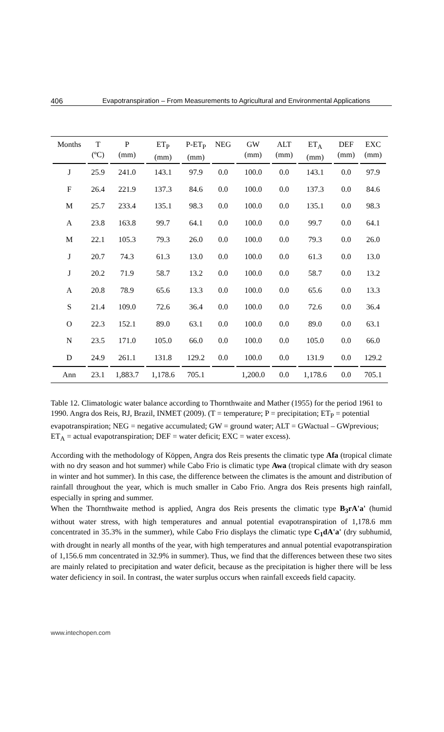406 Evapotranspiration – From Measurements to Agricultural and Environmental Applications
| Months | T (ºC) | P (mm) | ET<sub>P</sub> (mm) | P-ET<sub>P</sub> (mm) | NEG | GW (mm) | ALT (mm) | ET<sub>A</sub> (mm) | DEF (mm) | EXC (mm) |
| --- | --- | --- | --- | --- | --- | --- | --- | --- | --- | --- |
| J | 25.9 | 241.0 | 143.1 | 97.9 | 0.0 | 100.0 | 0.0 | 143.1 | 0.0 | 97.9 |
| F | 26.4 | 221.9 | 137.3 | 84.6 | 0.0 | 100.0 | 0.0 | 137.3 | 0.0 | 84.6 |
| M | 25.7 | 233.4 | 135.1 | 98.3 | 0.0 | 100.0 | 0.0 | 135.1 | 0.0 | 98.3 |
| A | 23.8 | 163.8 | 99.7 | 64.1 | 0.0 | 100.0 | 0.0 | 99.7 | 0.0 | 64.1 |
| M | 22.1 | 105.3 | 79.3 | 26.0 | 0.0 | 100.0 | 0.0 | 79.3 | 0.0 | 26.0 |
| J | 20.7 | 74.3 | 61.3 | 13.0 | 0.0 | 100.0 | 0.0 | 61.3 | 0.0 | 13.0 |
| J | 20.2 | 71.9 | 58.7 | 13.2 | 0.0 | 100.0 | 0.0 | 58.7 | 0.0 | 13.2 |
| A | 20.8 | 78.9 | 65.6 | 13.3 | 0.0 | 100.0 | 0.0 | 65.6 | 0.0 | 13.3 |
| S | 21.4 | 109.0 | 72.6 | 36.4 | 0.0 | 100.0 | 0.0 | 72.6 | 0.0 | 36.4 |
| O | 22.3 | 152.1 | 89.0 | 63.1 | 0.0 | 100.0 | 0.0 | 89.0 | 0.0 | 63.1 |
| N | 23.5 | 171.0 | 105.0 | 66.0 | 0.0 | 100.0 | 0.0 | 105.0 | 0.0 | 66.0 |
| D | 24.9 | 261.1 | 131.8 | 129.2 | 0.0 | 100.0 | 0.0 | 131.9 | 0.0 | 129.2 |
| Ann | 23.1 | 1,883.7 | 1,178.6 | 705.1 | | 1,200.0 | 0.0 | 1,178.6 | 0.0 | 705.1 |
Table 12. Climatologic water balance according to Thornthwaite and Mather (1955) for the period 1961 to 1990. Angra dos Reis, RJ, Brazil, INMET (2009). (T = temperature; P = precipitation; ET<sub>P</sub> = potential evapotranspiration; NEG = negative accumulated; GW = ground water; ALT = GWactual – GWprevious; ET<sub>A</sub> = actual evapotranspiration; DEF = water deficit; EXC = water excess).
According with the methodology of Köppen, Angra dos Reis presents the climatic type Afa (tropical climate with no dry season and hot summer) while Cabo Frio is climatic type Awa (tropical climate with dry season in winter and hot summer). In this case, the difference between the climates is the amount and distribution of rainfall throughout the year, which is much smaller in Cabo Frio. Angra dos Reis presents high rainfall, especially in spring and summer.
When the Thornthwaite method is applied, Angra dos Reis presents the climatic type B<sub>3</sub>rA'a' (humid without water stress, with high temperatures and annual potential evapotranspiration of 1,178.6 mm concentrated in 35.3% in the summer), while Cabo Frio displays the climatic type C<sub>1</sub>dA'a' (dry subhumid, with drought in nearly all months of the year, with high temperatures and annual potential evapotranspiration of 1,156.6 mm concentrated in 32.9% in summer). Thus, we find that the differences between these two sites are mainly related to precipitation and water deficit, because as the precipitation is higher there will be less water deficiency in soil. In contrast, the water surplus occurs when rainfall exceeds field capacity.
www.intechopen.com